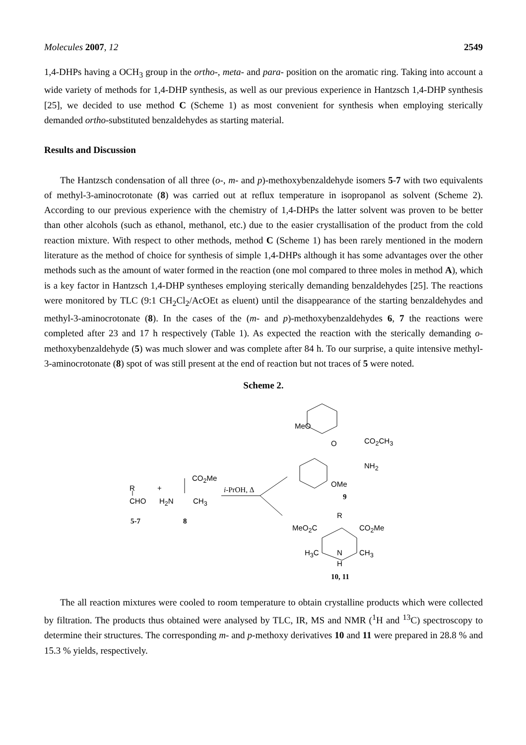Molecules 2007, 12 2549
1,4-DHPs having a OCH<sub>3</sub> group in the ortho-, meta- and para- position on the aromatic ring. Taking into account a wide variety of methods for 1,4-DHP synthesis, as well as our previous experience in Hantzsch 1,4-DHP synthesis [25], we decided to use method C (Scheme 1) as most convenient for synthesis when employing sterically demanded ortho-substituted benzaldehydes as starting material.
Results and Discussion
The Hantzsch condensation of all three (o-, m- and p)-methoxybenzaldehyde isomers 5-7 with two equivalents of methyl-3-aminocrotonate (8) was carried out at reflux temperature in isopropanol as solvent (Scheme 2). According to our previous experience with the chemistry of 1,4-DHPs the latter solvent was proven to be better than other alcohols (such as ethanol, methanol, etc.) due to the easier crystallisation of the product from the cold reaction mixture. With respect to other methods, method C (Scheme 1) has been rarely mentioned in the modern literature as the method of choice for synthesis of simple 1,4-DHPs although it has some advantages over the other methods such as the amount of water formed in the reaction (one mol compared to three moles in method A), which is a key factor in Hantzsch 1,4-DHP syntheses employing sterically demanding benzaldehydes [25]. The reactions were monitored by TLC (9:1 CH<sub>2</sub>Cl<sub>2</sub>/AcOEt as eluent) until the disappearance of the starting benzaldehydes and methyl-3-aminocrotonate (8). In the cases of the (m- and p)-methoxybenzaldehydes 6, 7 the reactions were completed after 23 and 17 h respectively (Table 1). As expected the reaction with the sterically demanding o-methoxybenzaldehyde (5) was much slower and was complete after 84 h. To our surprise, a quite intensive methyl-3-aminocrotonate (8) spot of was still present at the end of reaction but not traces of 5 were noted.
Scheme 2.
MeO
O CO<sub>2</sub>CH<sub>3</sub>
NH<sub>2</sub>
OMe
9
CO<sub>2</sub>Me
R + i-PrOH, Δ
CHO H<sub>2</sub>N CH<sub>3</sub>
5-7 8
R
MeO<sub>2</sub>C CO<sub>2</sub>Me
H<sub>3</sub>C N CH<sub>3</sub>
H
10, 11
The all reaction mixtures were cooled to room temperature to obtain crystalline products which were collected by filtration. The products thus obtained were analysed by TLC, IR, MS and NMR (<sup>1</sup>H and <sup>13</sup>C) spectroscopy to determine their structures. The corresponding m- and p-methoxy derivatives 10 and 11 were prepared in 28.8 % and 15.3 % yields, respectively.